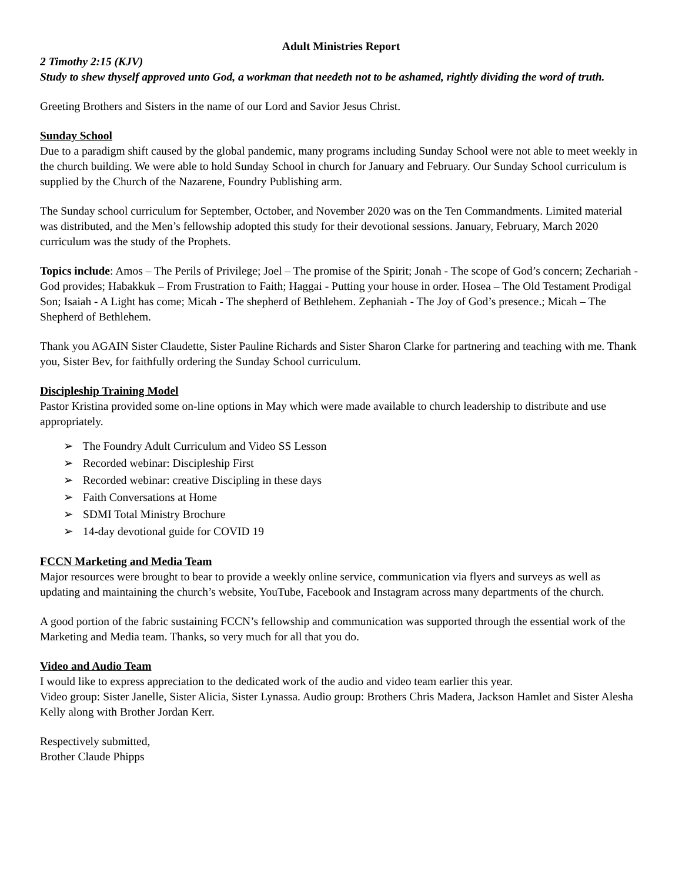Adult Ministries Report
2 Timothy 2:15 (KJV)
Study to shew thyself approved unto God, a workman that needeth not to be ashamed, rightly dividing the word of truth.
Greeting Brothers and Sisters in the name of our Lord and Savior Jesus Christ.
Sunday School
Due to a paradigm shift caused by the global pandemic, many programs including Sunday School were not able to meet weekly in the church building. We were able to hold Sunday School in church for January and February. Our Sunday School curriculum is supplied by the Church of the Nazarene, Foundry Publishing arm.
The Sunday school curriculum for September, October, and November 2020 was on the Ten Commandments. Limited material was distributed, and the Men’s fellowship adopted this study for their devotional sessions. January, February, March 2020 curriculum was the study of the Prophets.
Topics include: Amos – The Perils of Privilege; Joel – The promise of the Spirit; Jonah - The scope of God’s concern; Zechariah - God provides; Habakkuk – From Frustration to Faith; Haggai - Putting your house in order. Hosea – The Old Testament Prodigal Son; Isaiah - A Light has come; Micah - The shepherd of Bethlehem. Zephaniah - The Joy of God’s presence.; Micah – The Shepherd of Bethlehem.
Thank you AGAIN Sister Claudette, Sister Pauline Richards and Sister Sharon Clarke for partnering and teaching with me. Thank you, Sister Bev, for faithfully ordering the Sunday School curriculum.
Discipleship Training Model
Pastor Kristina provided some on-line options in May which were made available to church leadership to distribute and use appropriately.
➢ The Foundry Adult Curriculum and Video SS Lesson
➢ Recorded webinar: Discipleship First
➢ Recorded webinar: creative Discipling in these days
➢ Faith Conversations at Home
➢ SDMI Total Ministry Brochure
➢ 14-day devotional guide for COVID 19
FCCN Marketing and Media Team
Major resources were brought to bear to provide a weekly online service, communication via flyers and surveys as well as updating and maintaining the church’s website, YouTube, Facebook and Instagram across many departments of the church.
A good portion of the fabric sustaining FCCN’s fellowship and communication was supported through the essential work of the Marketing and Media team. Thanks, so very much for all that you do.
Video and Audio Team
I would like to express appreciation to the dedicated work of the audio and video team earlier this year.
Video group: Sister Janelle, Sister Alicia, Sister Lynassa. Audio group: Brothers Chris Madera, Jackson Hamlet and Sister Alesha Kelly along with Brother Jordan Kerr.
Respectively submitted,
Brother Claude Phipps